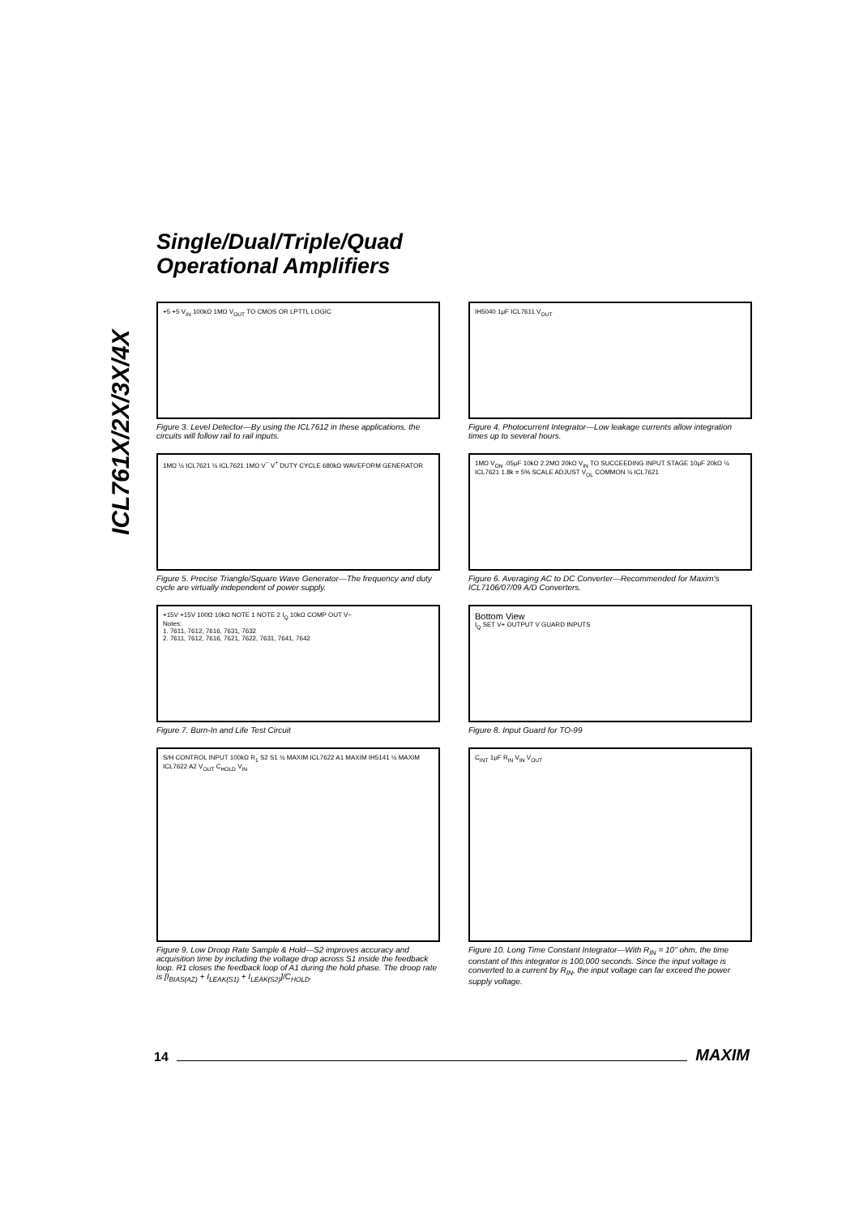Single/Dual/Triple/Quad
Operational Amplifiers
ICL761X/2X/3X/4X
+5 +5 V<sub>IN</sub> 100kΩ 1MΩ V<sub>OUT</sub> TO CMOS OR LPTTL LOGIC
Figure 3. Level Detector—By using the ICL7612 in these applications, the circuits will follow rail to rail inputs.
IH5040 1μF ICL7611 V<sub>OUT</sub>
Figure 4. Photocurrent Integrator—Low leakage currents allow integration times up to several hours.
1MΩ ½ ICL7621 ½ ICL7621 1MΩ V<sup>−</sup> V<sup>+</sup> DUTY CYCLE 680kΩ WAVEFORM GENERATOR
Figure 5. Precise Triangle/Square Wave Generator—The frequency and duty cycle are virtually independent of power supply.
1MΩ V<sub>ON</sub> .05μF 10kΩ 2.2MΩ 20kΩ V<sub>IN</sub> TO SUCCEEDING INPUT STAGE 10μF 20kΩ ½ ICL7621 1.8k = 5% SCALE ADJUST V<sub>OL</sub> COMMON ½ ICL7621
Figure 6. Averaging AC to DC Converter—Recommended for Maxim's ICL7106/07/09 A/D Converters.
+15V +15V 100Ω 10kΩ NOTE 1 NOTE 2 I<sub>Q</sub> 10kΩ COMP OUT V−
Notes:
1. 7611, 7612, 7616, 7631, 7632
2. 7611, 7612, 7616, 7621, 7622, 7631, 7641, 7642
Figure 7. Burn-In and Life Test Circuit
Bottom View
I<sub>Q</sub> SET V+ OUTPUT V GUARD INPUTS
Figure 8. Input Guard for TO-99
S/H CONTROL INPUT 100kΩ R<sub>1</sub> S2 S1 ½ MAXIM ICL7622 A1 MAXIM IH5141 ½ MAXIM ICL7622 A2 V<sub>OUT</sub> C<sub>HOLD</sub> V<sub>IN</sub>
Figure 9. Low Droop Rate Sample & Hold—S2 improves accuracy and acquisition time by including the voltage drop across S1 inside the feedback loop. R1 closes the feedback loop of A1 during the hold phase. The droop rate is [I<sub>BIAS(AZ)</sub> + I<sub>LEAK(S1)</sub> + I<sub>LEAK(S2)</sub>]/C<sub>HOLD</sub>.
C<sub>INT</sub> 1μF R<sub>IN</sub> V<sub>IN</sub> V<sub>OUT</sub>
Figure 10. Long Time Constant Integrator—With R<sub>IN</sub> = 10" ohm, the time constant of this integrator is 100,000 seconds. Since the input voltage is converted to a current by R<sub>IN</sub>, the input voltage can far exceed the power supply voltage.
14
MAXIM